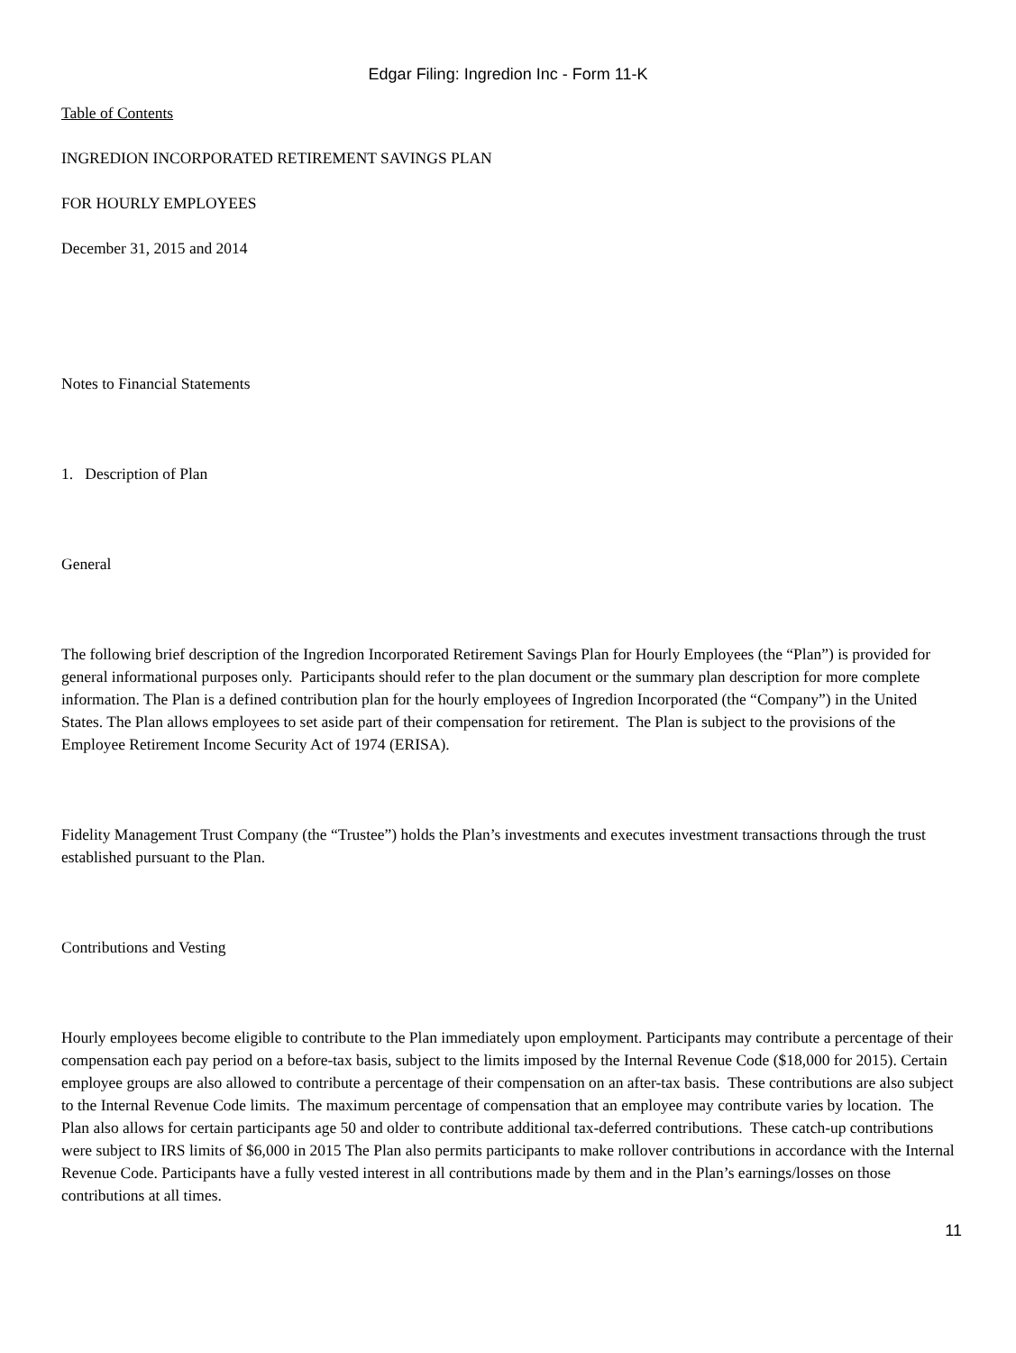Edgar Filing: Ingredion Inc - Form 11-K
Table of Contents
INGREDION INCORPORATED RETIREMENT SAVINGS PLAN
FOR HOURLY EMPLOYEES
December 31, 2015 and 2014
Notes to Financial Statements
1. Description of Plan
General
The following brief description of the Ingredion Incorporated Retirement Savings Plan for Hourly Employees (the “Plan”) is provided for general informational purposes only. Participants should refer to the plan document or the summary plan description for more complete information. The Plan is a defined contribution plan for the hourly employees of Ingredion Incorporated (the “Company”) in the United States. The Plan allows employees to set aside part of their compensation for retirement. The Plan is subject to the provisions of the Employee Retirement Income Security Act of 1974 (ERISA).
Fidelity Management Trust Company (the “Trustee”) holds the Plan’s investments and executes investment transactions through the trust established pursuant to the Plan.
Contributions and Vesting
Hourly employees become eligible to contribute to the Plan immediately upon employment. Participants may contribute a percentage of their compensation each pay period on a before-tax basis, subject to the limits imposed by the Internal Revenue Code ($18,000 for 2015). Certain employee groups are also allowed to contribute a percentage of their compensation on an after-tax basis. These contributions are also subject to the Internal Revenue Code limits. The maximum percentage of compensation that an employee may contribute varies by location. The Plan also allows for certain participants age 50 and older to contribute additional tax-deferred contributions. These catch-up contributions were subject to IRS limits of $6,000 in 2015 The Plan also permits participants to make rollover contributions in accordance with the Internal Revenue Code. Participants have a fully vested interest in all contributions made by them and in the Plan’s earnings/losses on those contributions at all times.
11